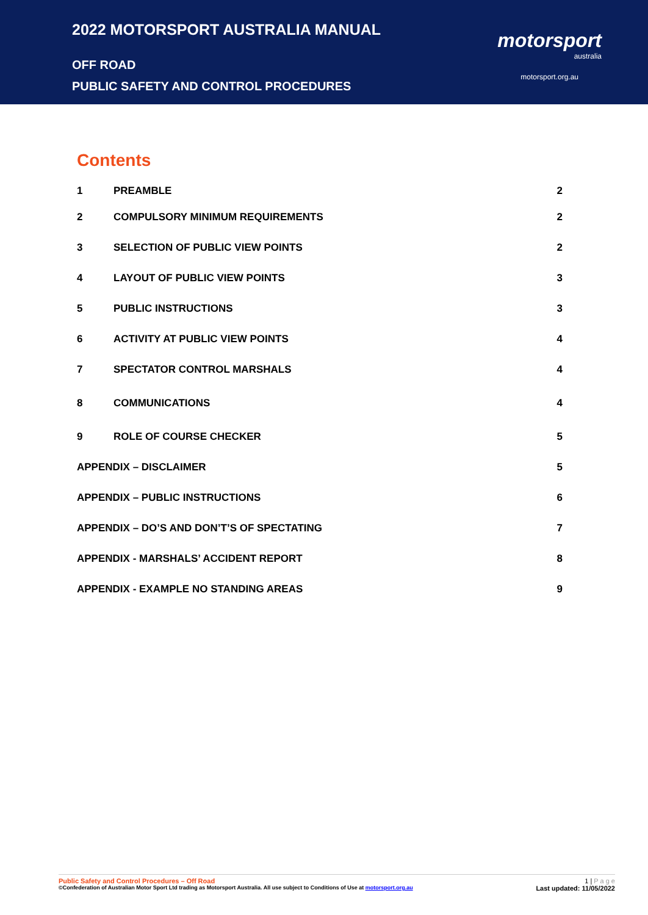2022 MOTORSPORT AUSTRALIA MANUAL
OFF ROAD
PUBLIC SAFETY AND CONTROL PROCEDURES
motorsport
australia
motorsport.org.au
Contents
1 PREAMBLE 2
2 COMPULSORY MINIMUM REQUIREMENTS 2
3 SELECTION OF PUBLIC VIEW POINTS 2
4 LAYOUT OF PUBLIC VIEW POINTS 3
5 PUBLIC INSTRUCTIONS 3
6 ACTIVITY AT PUBLIC VIEW POINTS 4
7 SPECTATOR CONTROL MARSHALS 4
8 COMMUNICATIONS 4
9 ROLE OF COURSE CHECKER 5
APPENDIX – DISCLAIMER 5
APPENDIX – PUBLIC INSTRUCTIONS 6
APPENDIX – DO’S AND DON’T’S OF SPECTATING 7
APPENDIX - MARSHALS’ ACCIDENT REPORT 8
APPENDIX - EXAMPLE NO STANDING AREAS 9
Public Safety and Control Procedures – Off Road
©Confederation of Australian Motor Sport Ltd trading as Motorsport Australia. All use subject to Conditions of Use at motorsport.org.au
1 | P a g e
Last updated: 11/05/2022